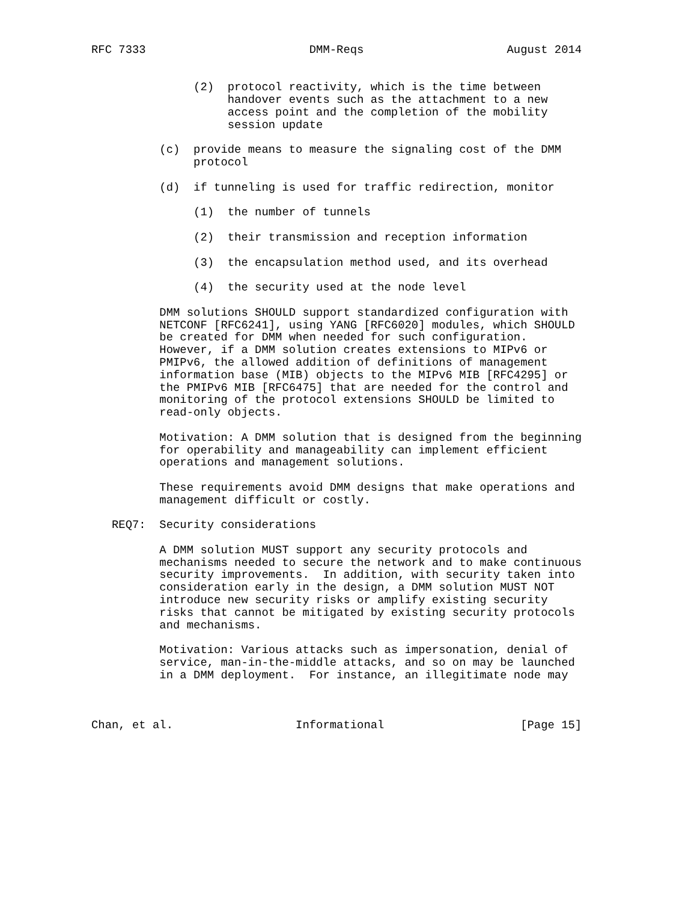RFC 7333                        DMM-Reqs                     August 2014


               (2)  protocol reactivity, which is the time between
                    handover events such as the attachment to a new
                    access point and the completion of the mobility
                    session update

          (c)  provide means to measure the signaling cost of the DMM
               protocol

          (d)  if tunneling is used for traffic redirection, monitor

               (1)  the number of tunnels

               (2)  their transmission and reception information

               (3)  the encapsulation method used, and its overhead

               (4)  the security used at the node level

          DMM solutions SHOULD support standardized configuration with
          NETCONF [RFC6241], using YANG [RFC6020] modules, which SHOULD
          be created for DMM when needed for such configuration.
          However, if a DMM solution creates extensions to MIPv6 or
          PMIPv6, the allowed addition of definitions of management
          information base (MIB) objects to the MIPv6 MIB [RFC4295] or
          the PMIPv6 MIB [RFC6475] that are needed for the control and
          monitoring of the protocol extensions SHOULD be limited to
          read-only objects.

          Motivation: A DMM solution that is designed from the beginning
          for operability and manageability can implement efficient
          operations and management solutions.

          These requirements avoid DMM designs that make operations and
          management difficult or costly.

   REQ7:  Security considerations

          A DMM solution MUST support any security protocols and
          mechanisms needed to secure the network and to make continuous
          security improvements.  In addition, with security taken into
          consideration early in the design, a DMM solution MUST NOT
          introduce new security risks or amplify existing security
          risks that cannot be mitigated by existing security protocols
          and mechanisms.

          Motivation: Various attacks such as impersonation, denial of
          service, man-in-the-middle attacks, and so on may be launched
          in a DMM deployment.  For instance, an illegitimate node may



Chan, et al.                  Informational                    [Page 15]